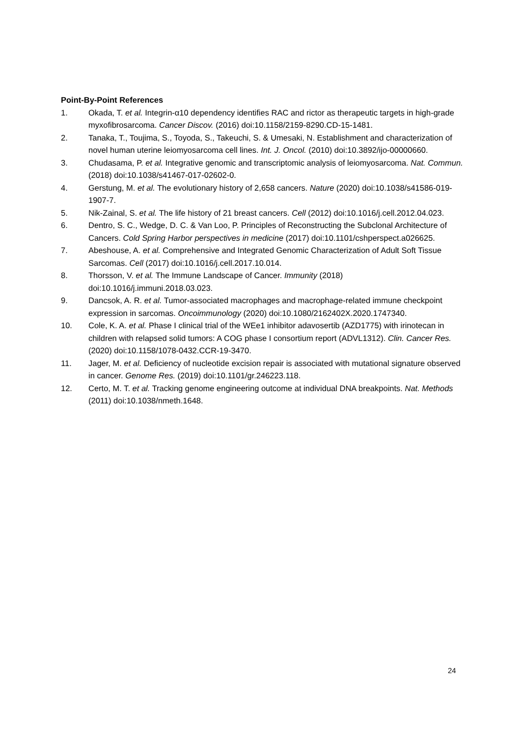Point-By-Point References
1. Okada, T. et al. Integrin-α10 dependency identifies RAC and rictor as therapeutic targets in high-grade myxofibrosarcoma. Cancer Discov. (2016) doi:10.1158/2159-8290.CD-15-1481.
2. Tanaka, T., Toujima, S., Toyoda, S., Takeuchi, S. & Umesaki, N. Establishment and characterization of novel human uterine leiomyosarcoma cell lines. Int. J. Oncol. (2010) doi:10.3892/ijo-00000660.
3. Chudasama, P. et al. Integrative genomic and transcriptomic analysis of leiomyosarcoma. Nat. Commun. (2018) doi:10.1038/s41467-017-02602-0.
4. Gerstung, M. et al. The evolutionary history of 2,658 cancers. Nature (2020) doi:10.1038/s41586-019-1907-7.
5. Nik-Zainal, S. et al. The life history of 21 breast cancers. Cell (2012) doi:10.1016/j.cell.2012.04.023.
6. Dentro, S. C., Wedge, D. C. & Van Loo, P. Principles of Reconstructing the Subclonal Architecture of Cancers. Cold Spring Harbor perspectives in medicine (2017) doi:10.1101/cshperspect.a026625.
7. Abeshouse, A. et al. Comprehensive and Integrated Genomic Characterization of Adult Soft Tissue Sarcomas. Cell (2017) doi:10.1016/j.cell.2017.10.014.
8. Thorsson, V. et al. The Immune Landscape of Cancer. Immunity (2018) doi:10.1016/j.immuni.2018.03.023.
9. Dancsok, A. R. et al. Tumor-associated macrophages and macrophage-related immune checkpoint expression in sarcomas. Oncoimmunology (2020) doi:10.1080/2162402X.2020.1747340.
10. Cole, K. A. et al. Phase I clinical trial of the WEe1 inhibitor adavosertib (AZD1775) with irinotecan in children with relapsed solid tumors: A COG phase I consortium report (ADVL1312). Clin. Cancer Res. (2020) doi:10.1158/1078-0432.CCR-19-3470.
11. Jager, M. et al. Deficiency of nucleotide excision repair is associated with mutational signature observed in cancer. Genome Res. (2019) doi:10.1101/gr.246223.118.
12. Certo, M. T. et al. Tracking genome engineering outcome at individual DNA breakpoints. Nat. Methods (2011) doi:10.1038/nmeth.1648.
24